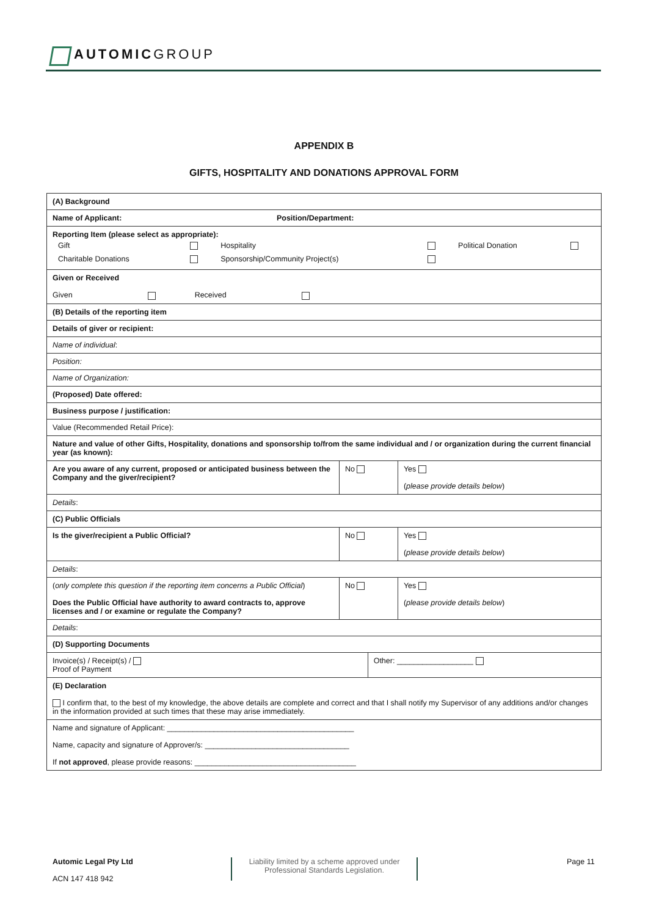AUTOMICGROUP
APPENDIX B
GIFTS, HOSPITALITY AND DONATIONS APPROVAL FORM
| (A) Background | | | |
| Name of Applicant: Position/Department: | | | |
| Reporting Item (please select as appropriate): / Gift / / Hospitality / / Political Donation / / / Charitable Donations / / Sponsorship/Community Project(s) / / / / | | | |
| Given or Received Given Received | | | |
| (B) Details of the reporting item | | | |
| Details of giver or recipient: | | | |
| Name of individual : | | | |
| Position: | | | |
| Name of Organization: | | | |
| (Proposed) Date offered: | | | |
| Business purpose / justification: | | | |
| Value (Recommended Retail Price): | | | |
| Nature and value of other Gifts, Hospitality, donations and sponsorship to/from the same individual and / or organization during the current financial year (as known): | | | |
| Are you aware of any current, proposed or anticipated business between the Company and the giver/recipient? | No | | Yes ( please provide details below ) |
| Details : | | | |
| (C) Public Officials | | | |
| Is the giver/recipient a Public Official? | No | | Yes ( please provide details below ) |
| Details : | | | |
| ( only complete this question if the reporting item concerns a Public Official ) Does the Public Official have authority to award contracts to, approve licenses and / or examine or regulate the Company? | No | | Yes ( please provide details below ) |
| Details : | | | |
| (D) Supporting Documents | | | |
| Invoice(s) / Receipt(s) / Proof of Payment | | Other: __________________ | |
| (E) Declaration I confirm that, to the best of my knowledge, the above details are complete and correct and that I shall notify my Supervisor of any additions and/or changes in the information provided at such times that these may arise immediately. | | | |
| Name and signature of Applicant: ____________________________________________ Name, capacity and signature of Approver/s: __________________________________ If not approved , please provide reasons: ______________________________________ | | | |
Automic Legal Pty Ltd
ACN 147 418 942
Liability limited by a scheme approved under
Professional Standards Legislation.
Page 11